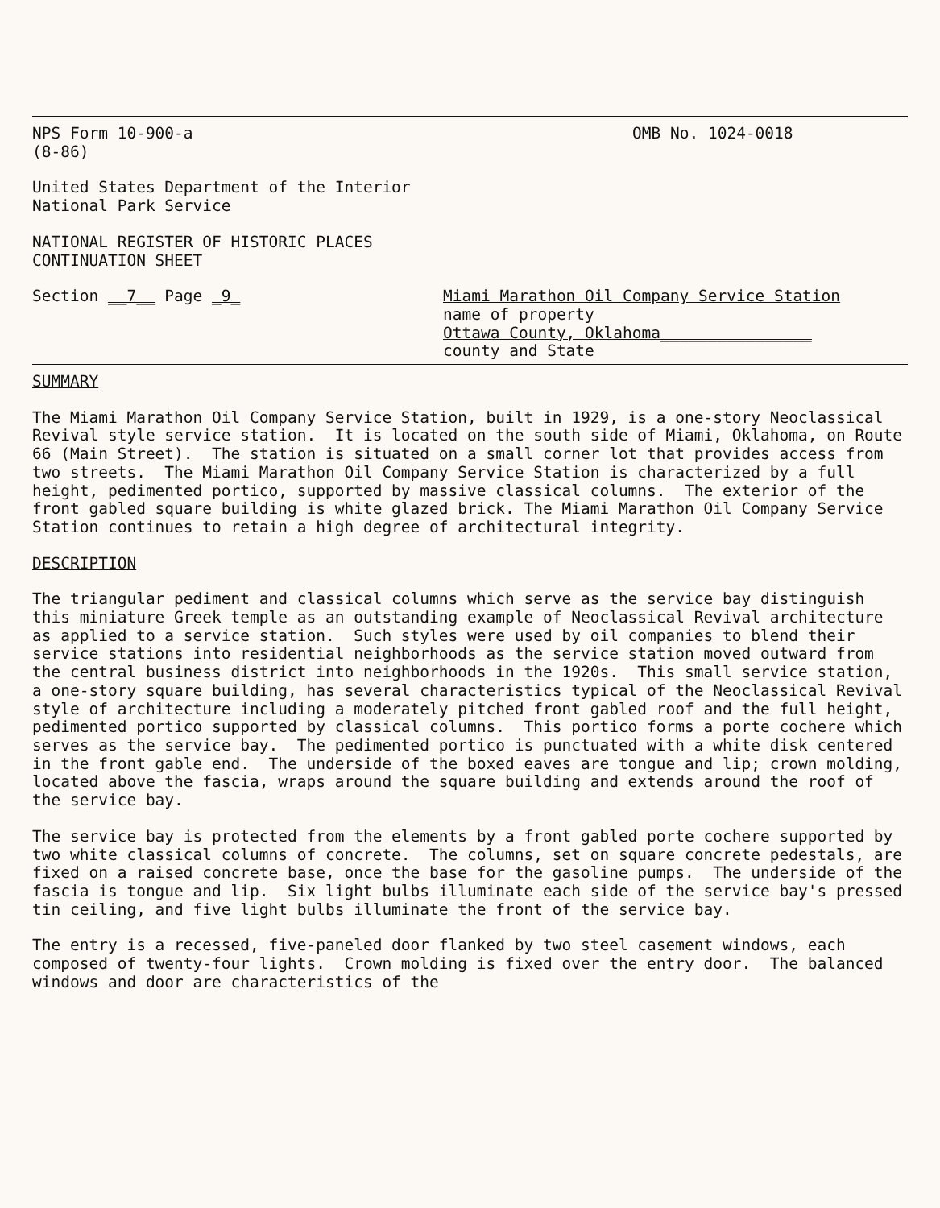NPS Form 10-900-a
(8-86)
OMB No. 1024-0018
United States Department of the Interior National Park Service
NATIONAL REGISTER OF HISTORIC PLACES CONTINUATION SHEET
Section __7__ Page _9_ Miami Marathon Oil Company Service Station
name of property
Ottawa County, Oklahoma________________
county and State
SUMMARY
The Miami Marathon Oil Company Service Station, built in 1929, is a one-story Neoclassical Revival style service station. It is located on the south side of Miami, Oklahoma, on Route 66 (Main Street). The station is situated on a small corner lot that provides access from two streets. The Miami Marathon Oil Company Service Station is characterized by a full height, pedimented portico, supported by massive classical columns. The exterior of the front gabled square building is white glazed brick. The Miami Marathon Oil Company Service Station continues to retain a high degree of architectural integrity.
DESCRIPTION
The triangular pediment and classical columns which serve as the service bay distinguish this miniature Greek temple as an outstanding example of Neoclassical Revival architecture as applied to a service station. Such styles were used by oil companies to blend their service stations into residential neighborhoods as the service station moved outward from the central business district into neighborhoods in the 1920s. This small service station, a one-story square building, has several characteristics typical of the Neoclassical Revival style of architecture including a moderately pitched front gabled roof and the full height, pedimented portico supported by classical columns. This portico forms a porte cochere which serves as the service bay. The pedimented portico is punctuated with a white disk centered in the front gable end. The underside of the boxed eaves are tongue and lip; crown molding, located above the fascia, wraps around the square building and extends around the roof of the service bay.
The service bay is protected from the elements by a front gabled porte cochere supported by two white classical columns of concrete. The columns, set on square concrete pedestals, are fixed on a raised concrete base, once the base for the gasoline pumps. The underside of the fascia is tongue and lip. Six light bulbs illuminate each side of the service bay's pressed tin ceiling, and five light bulbs illuminate the front of the service bay.
The entry is a recessed, five-paneled door flanked by two steel casement windows, each composed of twenty-four lights. Crown molding is fixed over the entry door. The balanced windows and door are characteristics of the